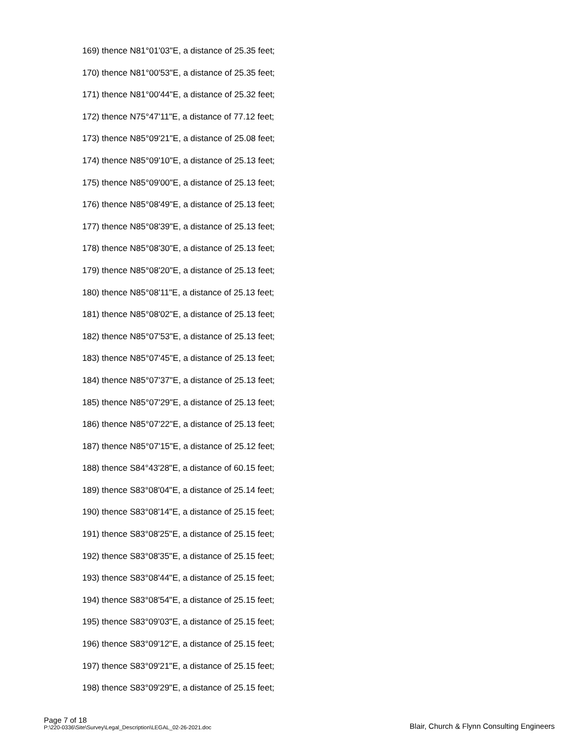169) thence N81°01'03"E, a distance of 25.35 feet;
170) thence N81°00'53"E, a distance of 25.35 feet;
171) thence N81°00'44"E, a distance of 25.32 feet;
172) thence N75°47'11"E, a distance of 77.12 feet;
173) thence N85°09'21"E, a distance of 25.08 feet;
174) thence N85°09'10"E, a distance of 25.13 feet;
175) thence N85°09'00"E, a distance of 25.13 feet;
176) thence N85°08'49"E, a distance of 25.13 feet;
177) thence N85°08'39"E, a distance of 25.13 feet;
178) thence N85°08'30"E, a distance of 25.13 feet;
179) thence N85°08'20"E, a distance of 25.13 feet;
180) thence N85°08'11"E, a distance of 25.13 feet;
181) thence N85°08'02"E, a distance of 25.13 feet;
182) thence N85°07'53"E, a distance of 25.13 feet;
183) thence N85°07'45"E, a distance of 25.13 feet;
184) thence N85°07'37"E, a distance of 25.13 feet;
185) thence N85°07'29"E, a distance of 25.13 feet;
186) thence N85°07'22"E, a distance of 25.13 feet;
187) thence N85°07'15"E, a distance of 25.12 feet;
188) thence S84°43'28"E, a distance of 60.15 feet;
189) thence S83°08'04"E, a distance of 25.14 feet;
190) thence S83°08'14"E, a distance of 25.15 feet;
191) thence S83°08'25"E, a distance of 25.15 feet;
192) thence S83°08'35"E, a distance of 25.15 feet;
193) thence S83°08'44"E, a distance of 25.15 feet;
194) thence S83°08'54"E, a distance of 25.15 feet;
195) thence S83°09'03"E, a distance of 25.15 feet;
196) thence S83°09'12"E, a distance of 25.15 feet;
197) thence S83°09'21"E, a distance of 25.15 feet;
198) thence S83°09'29"E, a distance of 25.15 feet;
Page 7 of 18
P:\220-0336\Site\Survey\Legal_Description\LEGAL_02-26-2021.doc
Blair, Church & Flynn Consulting Engineers